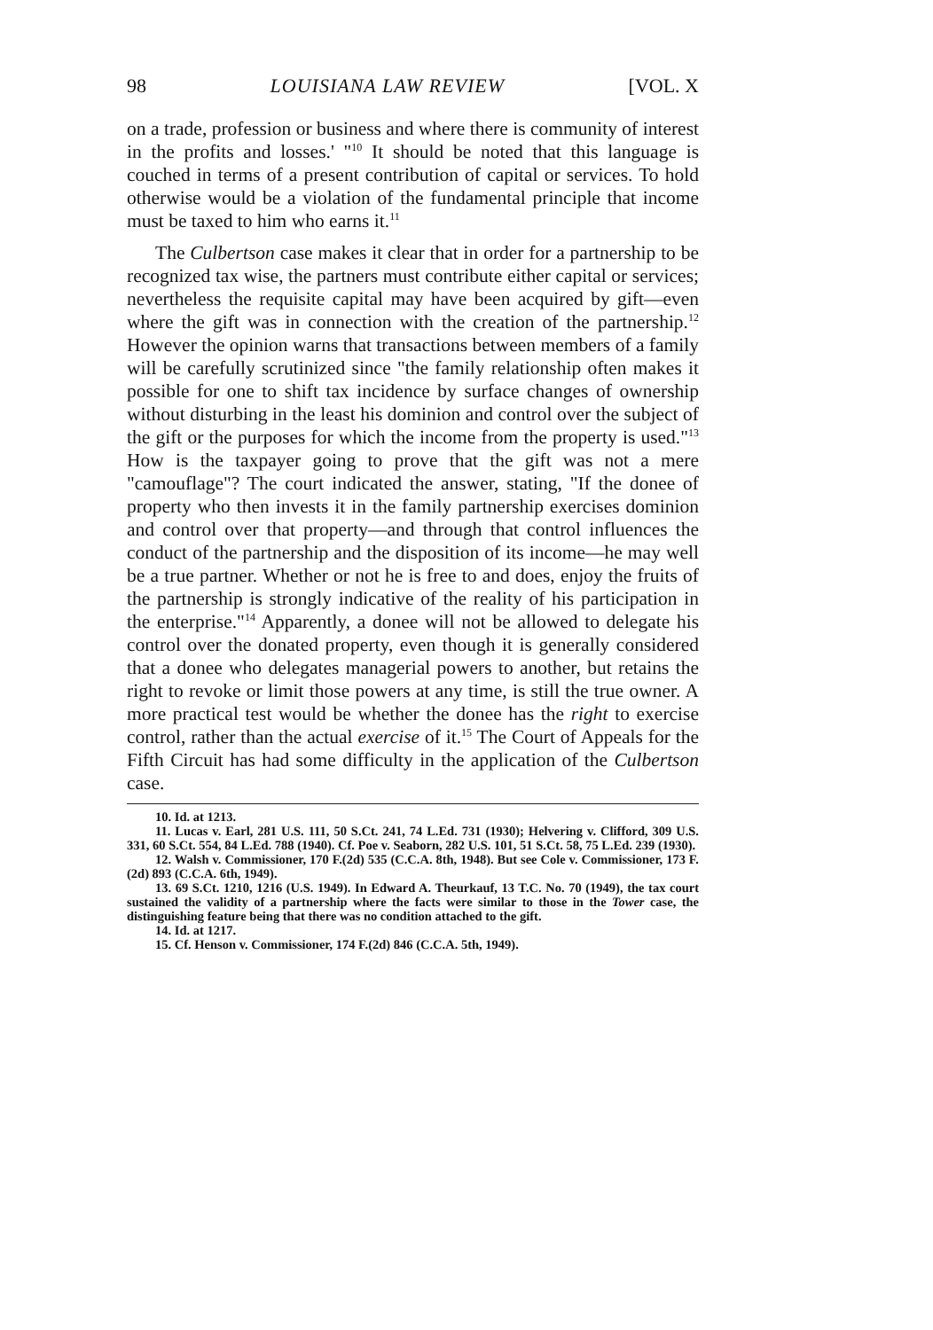98 LOUISIANA LAW REVIEW [VOL. X
on a trade, profession or business and where there is community of interest in the profits and losses.' "<sup>10</sup> It should be noted that this language is couched in terms of a present contribution of capital or services. To hold otherwise would be a violation of the fundamental principle that income must be taxed to him who earns it.<sup>11</sup>
The Culbertson case makes it clear that in order for a partnership to be recognized tax wise, the partners must contribute either capital or services; nevertheless the requisite capital may have been acquired by gift—even where the gift was in connection with the creation of the partnership.<sup>12</sup> However the opinion warns that transactions between members of a family will be carefully scrutinized since "the family relationship often makes it possible for one to shift tax incidence by surface changes of ownership without disturbing in the least his dominion and control over the subject of the gift or the purposes for which the income from the property is used."<sup>13</sup> How is the taxpayer going to prove that the gift was not a mere "camouflage"? The court indicated the answer, stating, "If the donee of property who then invests it in the family partnership exercises dominion and control over that property—and through that control influences the conduct of the partnership and the disposition of its income—he may well be a true partner. Whether or not he is free to and does, enjoy the fruits of the partnership is strongly indicative of the reality of his participation in the enterprise."<sup>14</sup> Apparently, a donee will not be allowed to delegate his control over the donated property, even though it is generally considered that a donee who delegates managerial powers to another, but retains the right to revoke or limit those powers at any time, is still the true owner. A more practical test would be whether the donee has the right to exercise control, rather than the actual exercise of it.<sup>15</sup> The Court of Appeals for the Fifth Circuit has had some difficulty in the application of the Culbertson case.
10. Id. at 1213.
11. Lucas v. Earl, 281 U.S. 111, 50 S.Ct. 241, 74 L.Ed. 731 (1930); Helvering v. Clifford, 309 U.S. 331, 60 S.Ct. 554, 84 L.Ed. 788 (1940). Cf. Poe v. Seaborn, 282 U.S. 101, 51 S.Ct. 58, 75 L.Ed. 239 (1930).
12. Walsh v. Commissioner, 170 F.(2d) 535 (C.C.A. 8th, 1948). But see Cole v. Commissioner, 173 F.(2d) 893 (C.C.A. 6th, 1949).
13. 69 S.Ct. 1210, 1216 (U.S. 1949). In Edward A. Theurkauf, 13 T.C. No. 70 (1949), the tax court sustained the validity of a partnership where the facts were similar to those in the Tower case, the distinguishing feature being that there was no condition attached to the gift.
14. Id. at 1217.
15. Cf. Henson v. Commissioner, 174 F.(2d) 846 (C.C.A. 5th, 1949).